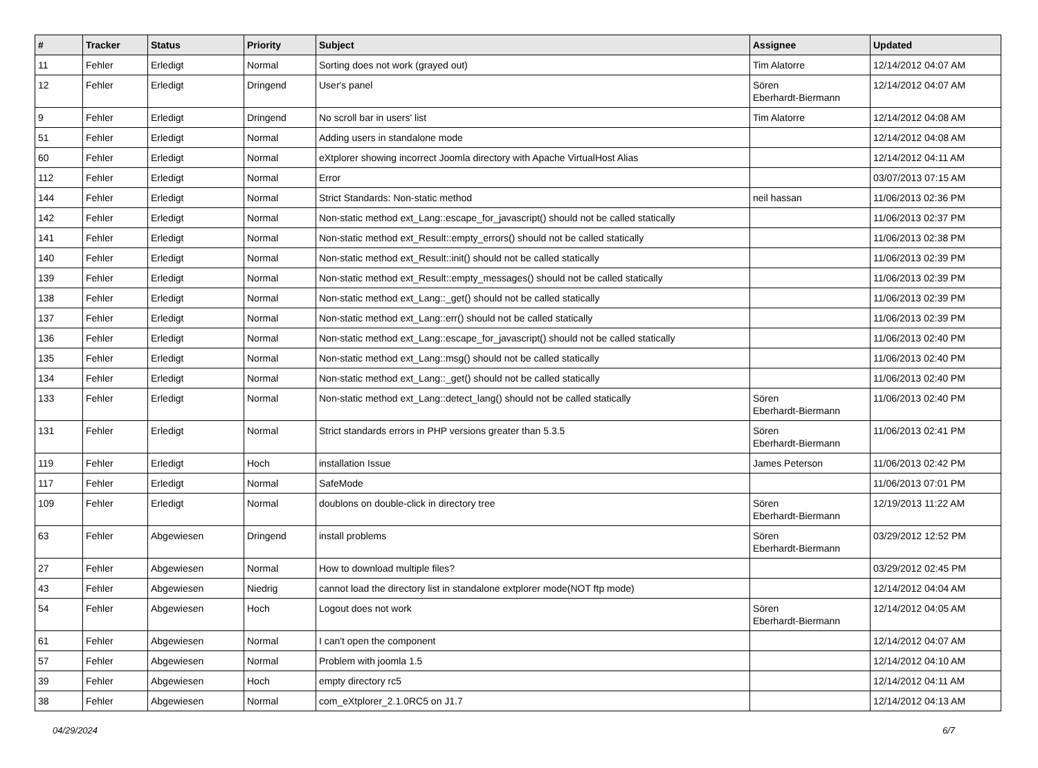| # | Tracker | Status | Priority | Subject | Assignee | Updated |
| --- | --- | --- | --- | --- | --- | --- |
| 11 | Fehler | Erledigt | Normal | Sorting does not work (grayed out) | Tim Alatorre | 12/14/2012 04:07 AM |
| 12 | Fehler | Erledigt | Dringend | User's panel | Sören Eberhardt-Biermann | 12/14/2012 04:07 AM |
| 9 | Fehler | Erledigt | Dringend | No scroll bar in users' list | Tim Alatorre | 12/14/2012 04:08 AM |
| 51 | Fehler | Erledigt | Normal | Adding users in standalone mode | | 12/14/2012 04:08 AM |
| 60 | Fehler | Erledigt | Normal | eXtplorer showing incorrect Joomla directory with Apache VirtualHost Alias | | 12/14/2012 04:11 AM |
| 112 | Fehler | Erledigt | Normal | Error | | 03/07/2013 07:15 AM |
| 144 | Fehler | Erledigt | Normal | Strict Standards: Non-static method | neil hassan | 11/06/2013 02:36 PM |
| 142 | Fehler | Erledigt | Normal | Non-static method ext_Lang::escape_for_javascript() should not be called statically | | 11/06/2013 02:37 PM |
| 141 | Fehler | Erledigt | Normal | Non-static method ext_Result::empty_errors() should not be called statically | | 11/06/2013 02:38 PM |
| 140 | Fehler | Erledigt | Normal | Non-static method ext_Result::init() should not be called statically | | 11/06/2013 02:39 PM |
| 139 | Fehler | Erledigt | Normal | Non-static method ext_Result::empty_messages() should not be called statically | | 11/06/2013 02:39 PM |
| 138 | Fehler | Erledigt | Normal | Non-static method ext_Lang::_get() should not be called statically | | 11/06/2013 02:39 PM |
| 137 | Fehler | Erledigt | Normal | Non-static method ext_Lang::err() should not be called statically | | 11/06/2013 02:39 PM |
| 136 | Fehler | Erledigt | Normal | Non-static method ext_Lang::escape_for_javascript() should not be called statically | | 11/06/2013 02:40 PM |
| 135 | Fehler | Erledigt | Normal | Non-static method ext_Lang::msg() should not be called statically | | 11/06/2013 02:40 PM |
| 134 | Fehler | Erledigt | Normal | Non-static method ext_Lang::_get() should not be called statically | | 11/06/2013 02:40 PM |
| 133 | Fehler | Erledigt | Normal | Non-static method ext_Lang::detect_lang() should not be called statically | Sören Eberhardt-Biermann | 11/06/2013 02:40 PM |
| 131 | Fehler | Erledigt | Normal | Strict standards errors in PHP versions greater than 5.3.5 | Sören Eberhardt-Biermann | 11/06/2013 02:41 PM |
| 119 | Fehler | Erledigt | Hoch | installation Issue | James Peterson | 11/06/2013 02:42 PM |
| 117 | Fehler | Erledigt | Normal | SafeMode | | 11/06/2013 07:01 PM |
| 109 | Fehler | Erledigt | Normal | doublons on double-click in directory tree | Sören Eberhardt-Biermann | 12/19/2013 11:22 AM |
| 63 | Fehler | Abgewiesen | Dringend | install problems | Sören Eberhardt-Biermann | 03/29/2012 12:52 PM |
| 27 | Fehler | Abgewiesen | Normal | How to download multiple files? | | 03/29/2012 02:45 PM |
| 43 | Fehler | Abgewiesen | Niedrig | cannot load the directory list in standalone extplorer mode(NOT ftp mode) | | 12/14/2012 04:04 AM |
| 54 | Fehler | Abgewiesen | Hoch | Logout does not work | Sören Eberhardt-Biermann | 12/14/2012 04:05 AM |
| 61 | Fehler | Abgewiesen | Normal | I can't open the component | | 12/14/2012 04:07 AM |
| 57 | Fehler | Abgewiesen | Normal | Problem with joomla 1.5 | | 12/14/2012 04:10 AM |
| 39 | Fehler | Abgewiesen | Hoch | empty directory rc5 | | 12/14/2012 04:11 AM |
| 38 | Fehler | Abgewiesen | Normal | com_eXtplorer_2.1.0RC5 on J1.7 | | 12/14/2012 04:13 AM |
04/29/2024 6/7